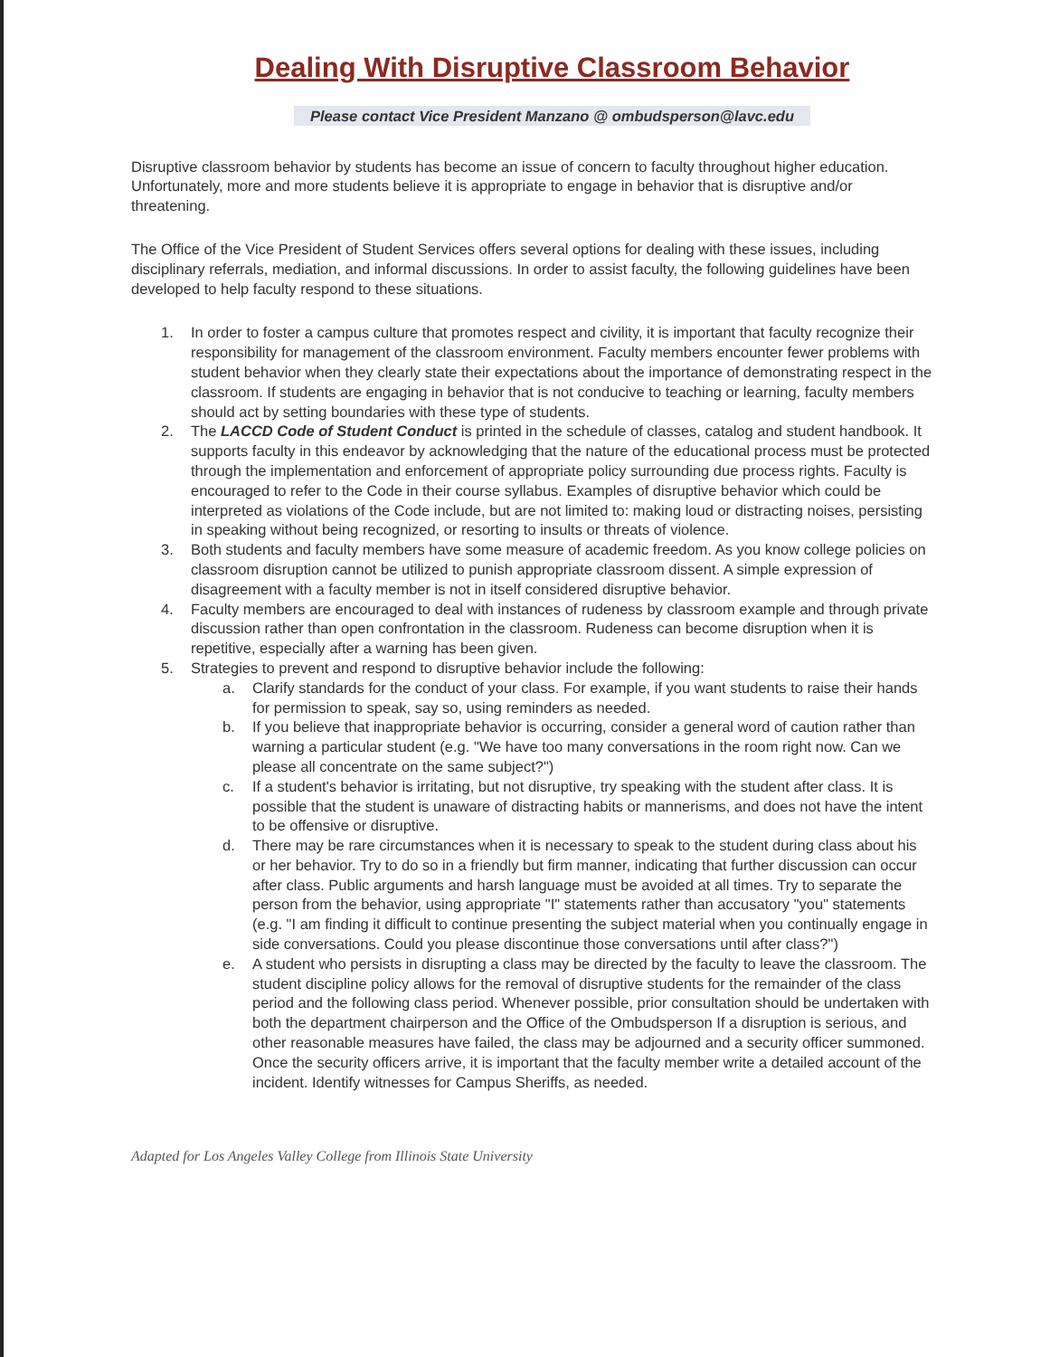Dealing With Disruptive Classroom Behavior
Please contact Vice President Manzano @ ombudsperson@lavc.edu
Disruptive classroom behavior by students has become an issue of concern to faculty throughout higher education. Unfortunately, more and more students believe it is appropriate to engage in behavior that is disruptive and/or threatening.
The Office of the Vice President of Student Services offers several options for dealing with these issues, including disciplinary referrals, mediation, and informal discussions. In order to assist faculty, the following guidelines have been developed to help faculty respond to these situations.
1. In order to foster a campus culture that promotes respect and civility, it is important that faculty recognize their responsibility for management of the classroom environment. Faculty members encounter fewer problems with student behavior when they clearly state their expectations about the importance of demonstrating respect in the classroom. If students are engaging in behavior that is not conducive to teaching or learning, faculty members should act by setting boundaries with these type of students.
2. The LACCD Code of Student Conduct is printed in the schedule of classes, catalog and student handbook. It supports faculty in this endeavor by acknowledging that the nature of the educational process must be protected through the implementation and enforcement of appropriate policy surrounding due process rights. Faculty is encouraged to refer to the Code in their course syllabus. Examples of disruptive behavior which could be interpreted as violations of the Code include, but are not limited to: making loud or distracting noises, persisting in speaking without being recognized, or resorting to insults or threats of violence.
3. Both students and faculty members have some measure of academic freedom. As you know college policies on classroom disruption cannot be utilized to punish appropriate classroom dissent. A simple expression of disagreement with a faculty member is not in itself considered disruptive behavior.
4. Faculty members are encouraged to deal with instances of rudeness by classroom example and through private discussion rather than open confrontation in the classroom. Rudeness can become disruption when it is repetitive, especially after a warning has been given.
5. Strategies to prevent and respond to disruptive behavior include the following:
a. Clarify standards for the conduct of your class. For example, if you want students to raise their hands for permission to speak, say so, using reminders as needed.
b. If you believe that inappropriate behavior is occurring, consider a general word of caution rather than warning a particular student (e.g. "We have too many conversations in the room right now. Can we please all concentrate on the same subject?")
c. If a student's behavior is irritating, but not disruptive, try speaking with the student after class. It is possible that the student is unaware of distracting habits or mannerisms, and does not have the intent to be offensive or disruptive.
d. There may be rare circumstances when it is necessary to speak to the student during class about his or her behavior. Try to do so in a friendly but firm manner, indicating that further discussion can occur after class. Public arguments and harsh language must be avoided at all times. Try to separate the person from the behavior, using appropriate "I" statements rather than accusatory "you" statements (e.g. "I am finding it difficult to continue presenting the subject material when you continually engage in side conversations. Could you please discontinue those conversations until after class?")
e. A student who persists in disrupting a class may be directed by the faculty to leave the classroom. The student discipline policy allows for the removal of disruptive students for the remainder of the class period and the following class period. Whenever possible, prior consultation should be undertaken with both the department chairperson and the Office of the Ombudsperson If a disruption is serious, and other reasonable measures have failed, the class may be adjourned and a security officer summoned. Once the security officers arrive, it is important that the faculty member write a detailed account of the incident. Identify witnesses for Campus Sheriffs, as needed.
Adapted for Los Angeles Valley College from Illinois State University